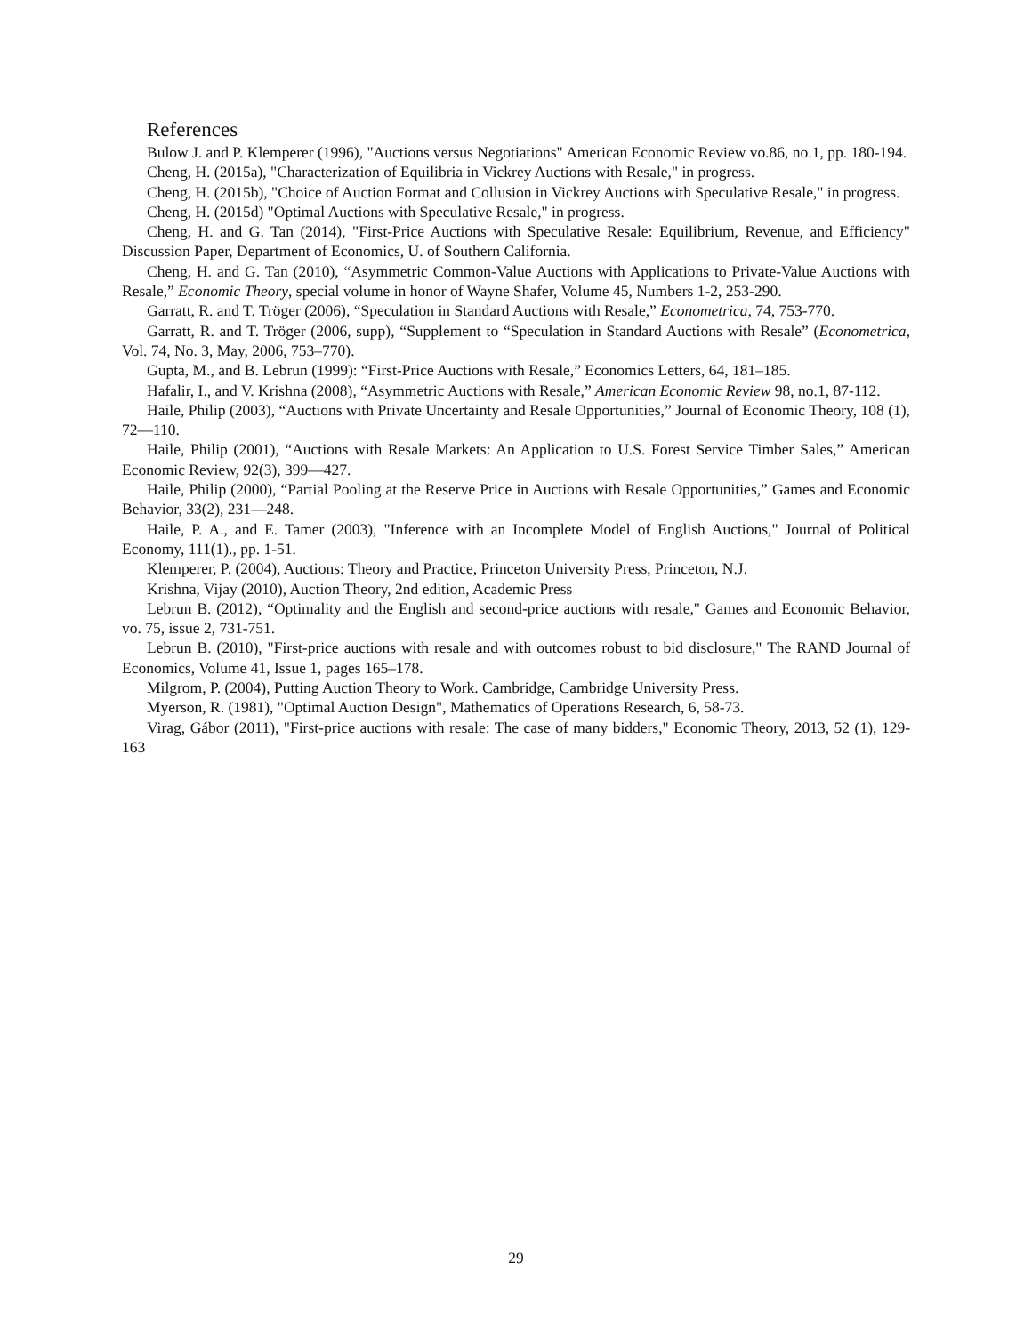References
Bulow J. and P. Klemperer (1996), "Auctions versus Negotiations" American Economic Review vo.86, no.1, pp. 180-194.
Cheng, H. (2015a), "Characterization of Equilibria in Vickrey Auctions with Resale," in progress.
Cheng, H. (2015b), "Choice of Auction Format and Collusion in Vickrey Auctions with Speculative Resale," in progress.
Cheng, H. (2015d) "Optimal Auctions with Speculative Resale," in progress.
Cheng, H. and G. Tan (2014), "First-Price Auctions with Speculative Resale: Equilibrium, Revenue, and Efficiency" Discussion Paper, Department of Economics, U. of Southern California.
Cheng, H. and G. Tan (2010), “Asymmetric Common-Value Auctions with Applications to Private-Value Auctions with Resale,” Economic Theory, special volume in honor of Wayne Shafer, Volume 45, Numbers 1-2, 253-290.
Garratt, R. and T. Tröger (2006), “Speculation in Standard Auctions with Resale,” Econometrica, 74, 753-770.
Garratt, R. and T. Tröger (2006, supp), “Supplement to “Speculation in Standard Auctions with Resale” (Econometrica, Vol. 74, No. 3, May, 2006, 753–770).
Gupta, M., and B. Lebrun (1999): “First-Price Auctions with Resale,” Economics Letters, 64, 181–185.
Hafalir, I., and V. Krishna (2008), “Asymmetric Auctions with Resale,” American Economic Review 98, no.1, 87-112.
Haile, Philip (2003), “Auctions with Private Uncertainty and Resale Opportunities,” Journal of Economic Theory, 108 (1), 72—110.
Haile, Philip (2001), “Auctions with Resale Markets: An Application to U.S. Forest Service Timber Sales,” American Economic Review, 92(3), 399—427.
Haile, Philip (2000), “Partial Pooling at the Reserve Price in Auctions with Resale Opportunities,” Games and Economic Behavior, 33(2), 231—248.
Haile, P. A., and E. Tamer (2003), "Inference with an Incomplete Model of English Auctions," Journal of Political Economy, 111(1)., pp. 1-51.
Klemperer, P. (2004), Auctions: Theory and Practice, Princeton University Press, Princeton, N.J.
Krishna, Vijay (2010), Auction Theory, 2nd edition, Academic Press
Lebrun B. (2012), “Optimality and the English and second-price auctions with resale," Games and Economic Behavior, vo. 75, issue 2, 731-751.
Lebrun B. (2010), "First-price auctions with resale and with outcomes robust to bid disclosure," The RAND Journal of Economics, Volume 41, Issue 1, pages 165–178.
Milgrom, P. (2004), Putting Auction Theory to Work. Cambridge, Cambridge University Press.
Myerson, R. (1981), "Optimal Auction Design", Mathematics of Operations Research, 6, 58-73.
Virag, Gábor (2011), "First-price auctions with resale: The case of many bidders," Economic Theory, 2013, 52 (1), 129-163
29